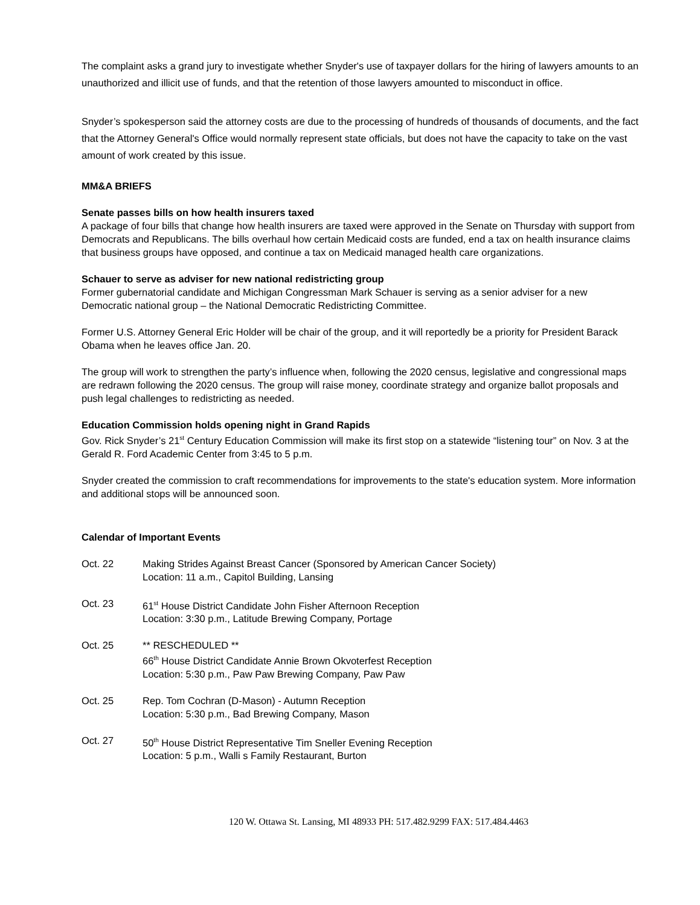The complaint asks a grand jury to investigate whether Snyder's use of taxpayer dollars for the hiring of lawyers amounts to an unauthorized and illicit use of funds, and that the retention of those lawyers amounted to misconduct in office.
Snyder’s spokesperson said the attorney costs are due to the processing of hundreds of thousands of documents, and the fact that the Attorney General's Office would normally represent state officials, but does not have the capacity to take on the vast amount of work created by this issue.
MM&A BRIEFS
Senate passes bills on how health insurers taxed
A package of four bills that change how health insurers are taxed were approved in the Senate on Thursday with support from Democrats and Republicans. The bills overhaul how certain Medicaid costs are funded, end a tax on health insurance claims that business groups have opposed, and continue a tax on Medicaid managed health care organizations.
Schauer to serve as adviser for new national redistricting group
Former gubernatorial candidate and Michigan Congressman Mark Schauer is serving as a senior adviser for a new Democratic national group – the National Democratic Redistricting Committee.
Former U.S. Attorney General Eric Holder will be chair of the group, and it will reportedly be a priority for President Barack Obama when he leaves office Jan. 20.
The group will work to strengthen the party’s influence when, following the 2020 census, legislative and congressional maps are redrawn following the 2020 census. The group will raise money, coordinate strategy and organize ballot proposals and push legal challenges to redistricting as needed.
Education Commission holds opening night in Grand Rapids
Gov. Rick Snyder’s 21<sup>st</sup> Century Education Commission will make its first stop on a statewide “listening tour” on Nov. 3 at the Gerald R. Ford Academic Center from 3:45 to 5 p.m.
Snyder created the commission to craft recommendations for improvements to the state's education system. More information and additional stops will be announced soon.
Calendar of Important Events
Oct. 22 Making Strides Against Breast Cancer (Sponsored by American Cancer Society)
Location: 11 a.m., Capitol Building, Lansing
Oct. 23 61<sup>st</sup> House District Candidate John Fisher Afternoon Reception
Location: 3:30 p.m., Latitude Brewing Company, Portage
Oct. 25 ** RESCHEDULED **
66<sup>th</sup> House District Candidate Annie Brown Okvoterfest Reception
Location: 5:30 p.m., Paw Paw Brewing Company, Paw Paw
Oct. 25 Rep. Tom Cochran (D-Mason) - Autumn Reception
Location: 5:30 p.m., Bad Brewing Company, Mason
Oct. 27 50<sup>th</sup> House District Representative Tim Sneller Evening Reception
Location: 5 p.m., Walli s Family Restaurant, Burton
120 W. Ottawa St. Lansing, MI 48933 PH: 517.482.9299 FAX: 517.484.4463